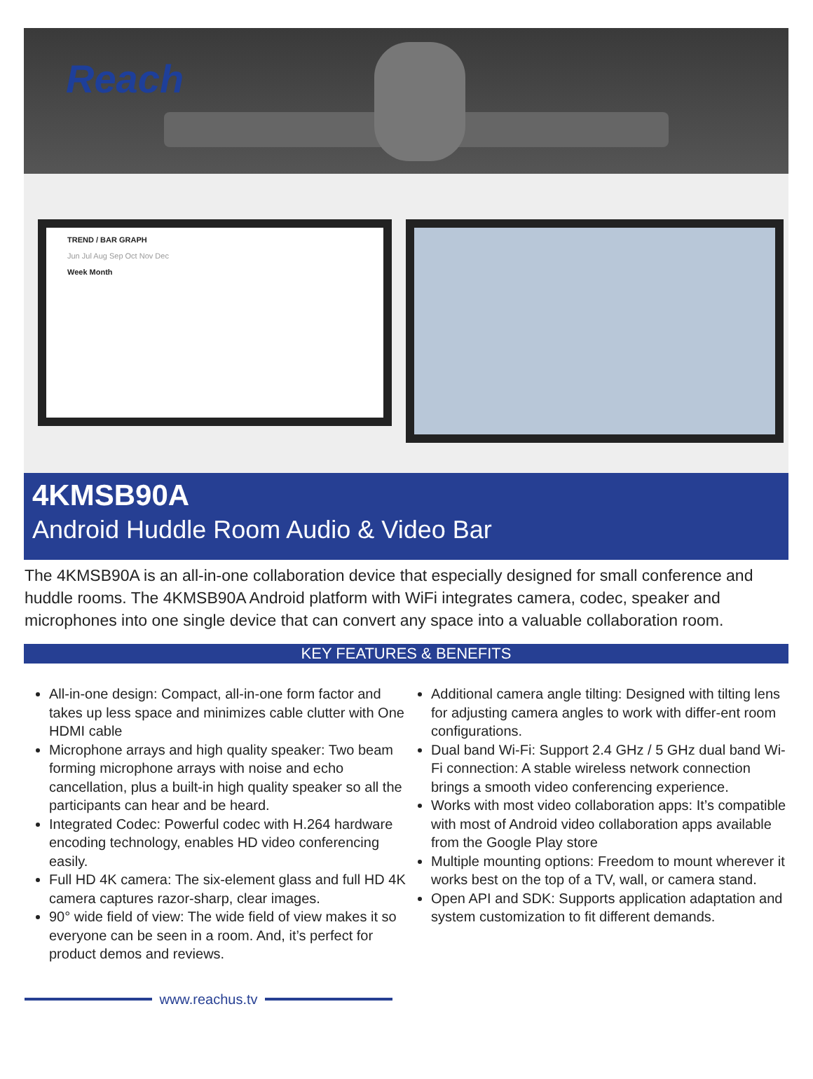Reach
TREND / BAR GRAPH
Jun Jul Aug Sep Oct Nov Dec
Week Month
4KMSB90A
Android Huddle Room Audio & Video Bar
The 4KMSB90A is an all-in-one collaboration device that especially designed for small conference and huddle rooms. The 4KMSB90A Android platform with WiFi integrates camera, codec, speaker and microphones into one single device that can convert any space into a valuable collaboration room.
KEY FEATURES & BENEFITS
All-in-one design: Compact, all-in-one form factor and takes up less space and minimizes cable clutter with One HDMI cable
Microphone arrays and high quality speaker: Two beam forming microphone arrays with noise and echo cancellation, plus a built-in high quality speaker so all the participants can hear and be heard.
Integrated Codec: Powerful codec with H.264 hardware encoding technology, enables HD video conferencing easily.
Full HD 4K camera: The six-element glass and full HD 4K camera captures razor-sharp, clear images.
90° wide field of view: The wide field of view makes it so everyone can be seen in a room. And, it’s perfect for product demos and reviews.
Additional camera angle tilting: Designed with tilting lens for adjusting camera angles to work with differ-ent room configurations.
Dual band Wi-Fi: Support 2.4 GHz / 5 GHz dual band Wi-Fi connection: A stable wireless network connection brings a smooth video conferencing experience.
Works with most video collaboration apps: It’s compatible with most of Android video collaboration apps available from the Google Play store
Multiple mounting options: Freedom to mount wherever it works best on the top of a TV, wall, or camera stand.
Open API and SDK: Supports application adaptation and system customization to fit different demands.
www.reachus.tv